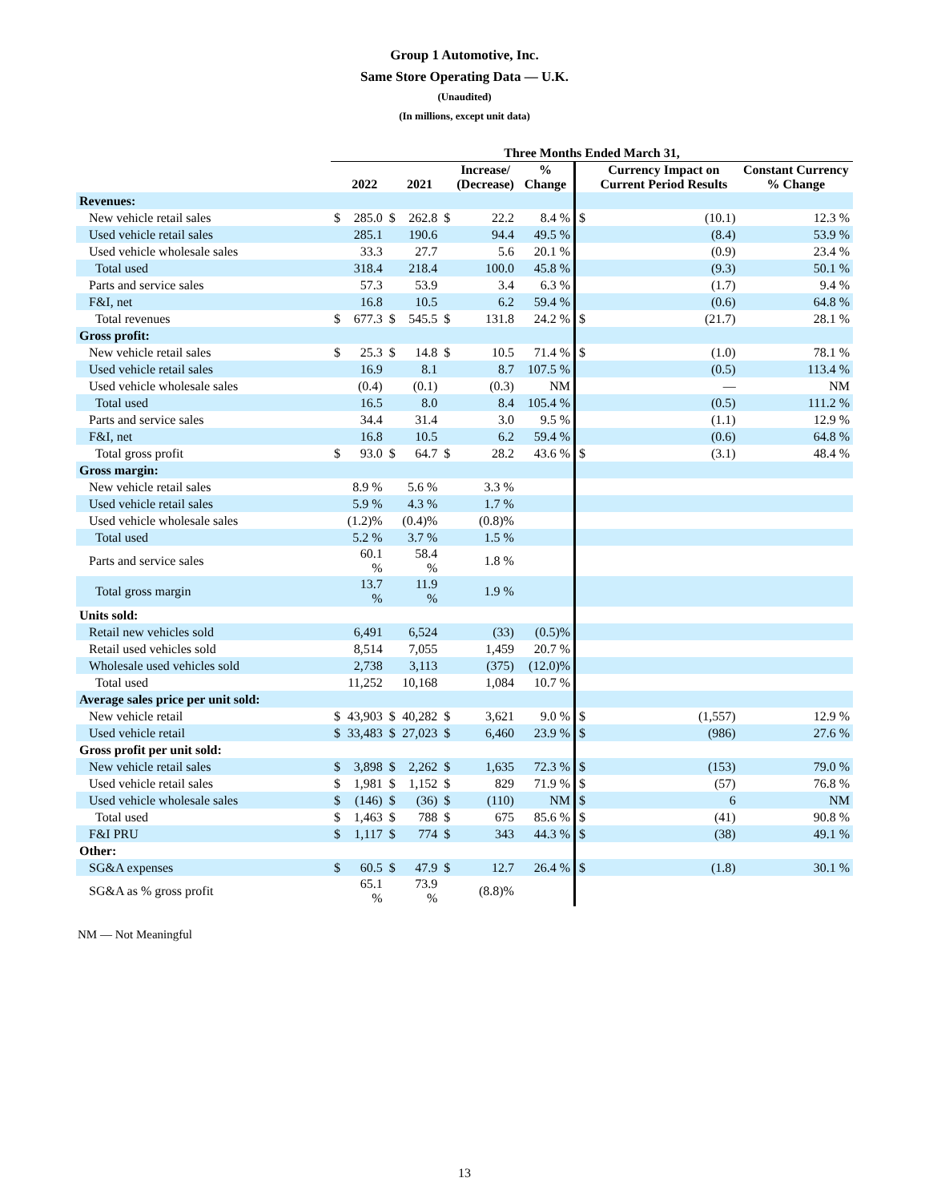Group 1 Automotive, Inc.
Same Store Operating Data — U.K.
(Unaudited)
(In millions, except unit data)
| | Three Months Ended March 31, | | | | | | | | | |
| --- | --- | --- | --- | --- | --- | --- | --- | --- | --- | --- |
| | | 2022 | | 2021 | | Increase/ (Decrease) | % Change | | Currency Impact on Current Period Results | Constant Currency % Change |
| Revenues: | | | | | | | | | | |
| New vehicle retail sales | $ | 285.0 | $ | 262.8 | $ | 22.2 | 8.4 % | $ | (10.1) | 12.3 % |
| Used vehicle retail sales | | 285.1 | | 190.6 | | 94.4 | 49.5 % | | (8.4) | 53.9 % |
| Used vehicle wholesale sales | | 33.3 | | 27.7 | | 5.6 | 20.1 % | | (0.9) | 23.4 % |
| Total used | | 318.4 | | 218.4 | | 100.0 | 45.8 % | | (9.3) | 50.1 % |
| Parts and service sales | | 57.3 | | 53.9 | | 3.4 | 6.3 % | | (1.7) | 9.4 % |
| F&I, net | | 16.8 | | 10.5 | | 6.2 | 59.4 % | | (0.6) | 64.8 % |
| Total revenues | $ | 677.3 | $ | 545.5 | $ | 131.8 | 24.2 % | $ | (21.7) | 28.1 % |
| Gross profit: | | | | | | | | | | |
| New vehicle retail sales | $ | 25.3 | $ | 14.8 | $ | 10.5 | 71.4 % | $ | (1.0) | 78.1 % |
| Used vehicle retail sales | | 16.9 | | 8.1 | | 8.7 | 107.5 % | | (0.5) | 113.4 % |
| Used vehicle wholesale sales | | (0.4) | | (0.1) | | (0.3) | NM | | — | NM |
| Total used | | 16.5 | | 8.0 | | 8.4 | 105.4 % | | (0.5) | 111.2 % |
| Parts and service sales | | 34.4 | | 31.4 | | 3.0 | 9.5 % | | (1.1) | 12.9 % |
| F&I, net | | 16.8 | | 10.5 | | 6.2 | 59.4 % | | (0.6) | 64.8 % |
| Total gross profit | $ | 93.0 | $ | 64.7 | $ | 28.2 | 43.6 % | $ | (3.1) | 48.4 % |
| Gross margin: | | | | | | | | | | |
| New vehicle retail sales | | 8.9 % | | 5.6 % | | 3.3 % | | | | |
| Used vehicle retail sales | | 5.9 % | | 4.3 % | | 1.7 % | | | | |
| Used vehicle wholesale sales | | (1.2)% | | (0.4)% | | (0.8)% | | | | |
| Total used | | 5.2 % | | 3.7 % | | 1.5 % | | | | |
| Parts and service sales | | 60.1 % | | 58.4 % | | 1.8 % | | | | |
| Total gross margin | | 13.7 % | | 11.9 % | | 1.9 % | | | | |
| Units sold: | | | | | | | | | | |
| Retail new vehicles sold | | 6,491 | | 6,524 | | (33) | (0.5)% | | | |
| Retail used vehicles sold | | 8,514 | | 7,055 | | 1,459 | 20.7 % | | | |
| Wholesale used vehicles sold | | 2,738 | | 3,113 | | (375) | (12.0)% | | | |
| Total used | | 11,252 | | 10,168 | | 1,084 | 10.7 % | | | |
| Average sales price per unit sold: | | | | | | | | | | |
| New vehicle retail | $ | 43,903 | $ | 40,282 | $ | 3,621 | 9.0 % | $ | (1,557) | 12.9 % |
| Used vehicle retail | $ | 33,483 | $ | 27,023 | $ | 6,460 | 23.9 % | $ | (986) | 27.6 % |
| Gross profit per unit sold: | | | | | | | | | | |
| New vehicle retail sales | $ | 3,898 | $ | 2,262 | $ | 1,635 | 72.3 % | $ | (153) | 79.0 % |
| Used vehicle retail sales | $ | 1,981 | $ | 1,152 | $ | 829 | 71.9 % | $ | (57) | 76.8 % |
| Used vehicle wholesale sales | $ | (146) | $ | (36) | $ | (110) | NM | $ | 6 | NM |
| Total used | $ | 1,463 | $ | 788 | $ | 675 | 85.6 % | $ | (41) | 90.8 % |
| F&I PRU | $ | 1,117 | $ | 774 | $ | 343 | 44.3 % | $ | (38) | 49.1 % |
| Other: | | | | | | | | | | |
| SG&A expenses | $ | 60.5 | $ | 47.9 | $ | 12.7 | 26.4 % | $ | (1.8) | 30.1 % |
| SG&A as % gross profit | | 65.1 % | | 73.9 % | | (8.8)% | | | | |
NM — Not Meaningful
13